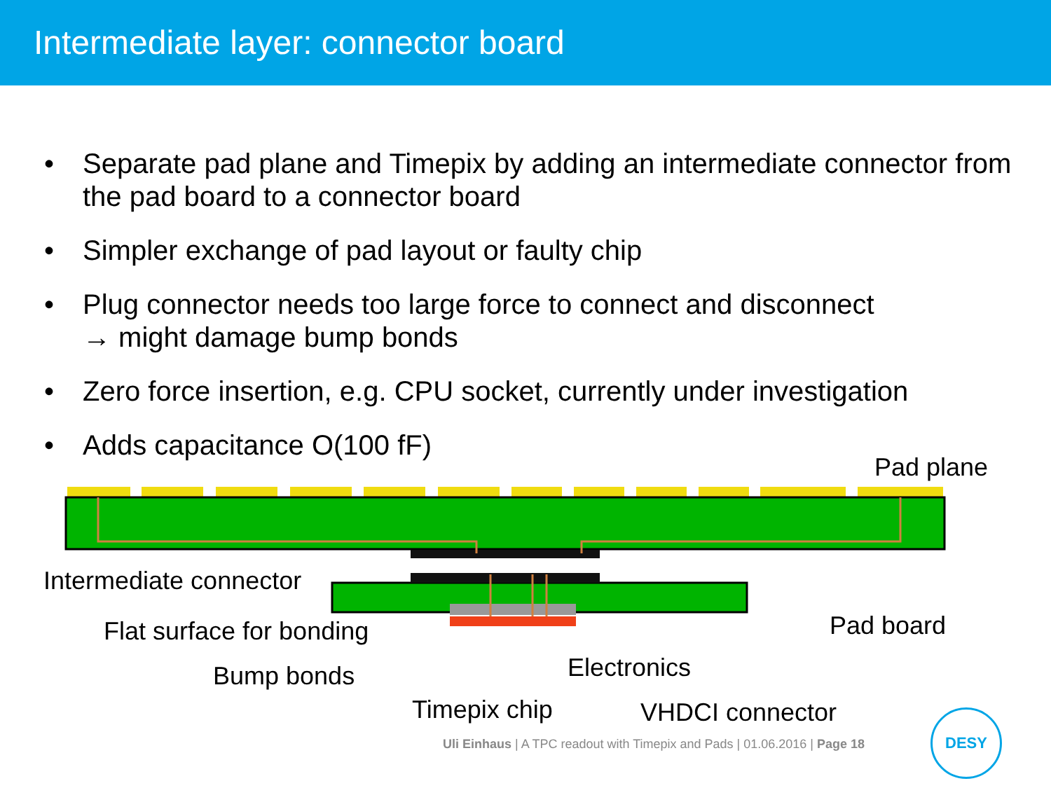Intermediate layer: connector board
• Separate pad plane and Timepix by adding an intermediate connector from the pad board to a connector board
• Simpler exchange of pad layout or faulty chip
• Plug connector needs too large force to connect and disconnect
→ might damage bump bonds
• Zero force insertion, e.g. CPU socket, currently under investigation
• Adds capacitance O(100 fF)
Pad plane
Intermediate connector
Flat surface for bonding Pad board
Electronics
Bump bonds
Timepix chip VHDCI connector
Uli Einhaus | A TPC readout with Timepix and Pads | 01.06.2016 | Page 18
DESY